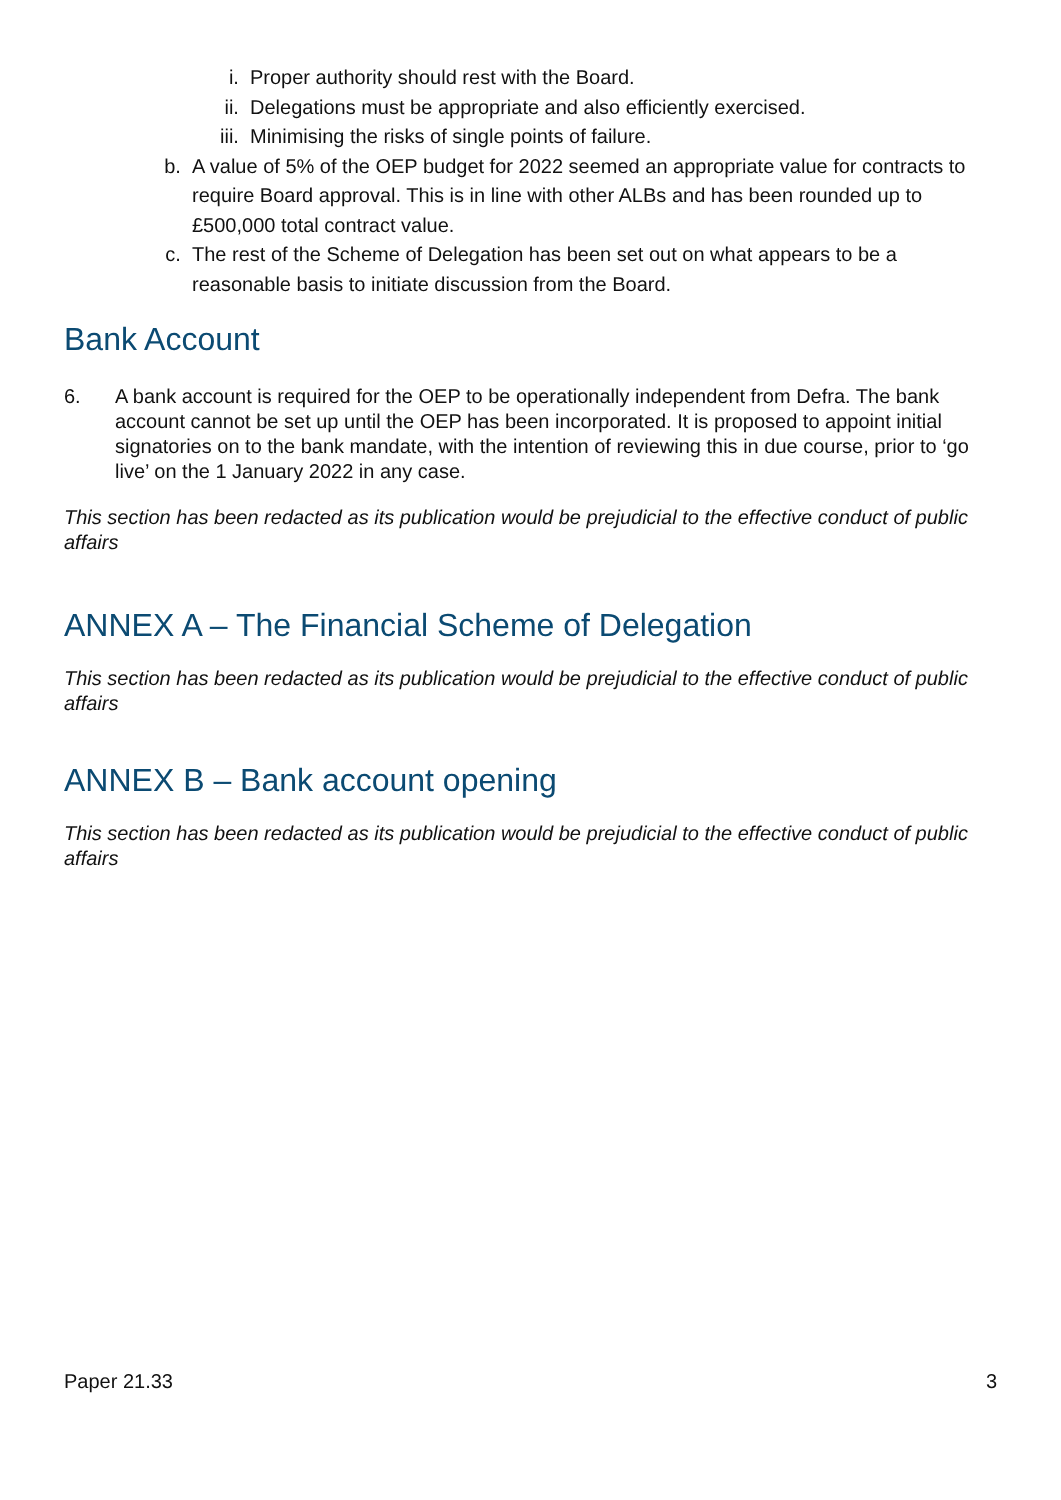i. Proper authority should rest with the Board.
ii. Delegations must be appropriate and also efficiently exercised.
iii. Minimising the risks of single points of failure.
b. A value of 5% of the OEP budget for 2022 seemed an appropriate value for contracts to require Board approval. This is in line with other ALBs and has been rounded up to £500,000 total contract value.
c. The rest of the Scheme of Delegation has been set out on what appears to be a reasonable basis to initiate discussion from the Board.
Bank Account
6. A bank account is required for the OEP to be operationally independent from Defra. The bank account cannot be set up until the OEP has been incorporated. It is proposed to appoint initial signatories on to the bank mandate, with the intention of reviewing this in due course, prior to ‘go live’ on the 1 January 2022 in any case.
This section has been redacted as its publication would be prejudicial to the effective conduct of public affairs
ANNEX A – The Financial Scheme of Delegation
This section has been redacted as its publication would be prejudicial to the effective conduct of public affairs
ANNEX B – Bank account opening
This section has been redacted as its publication would be prejudicial to the effective conduct of public affairs
Paper 21.33 3